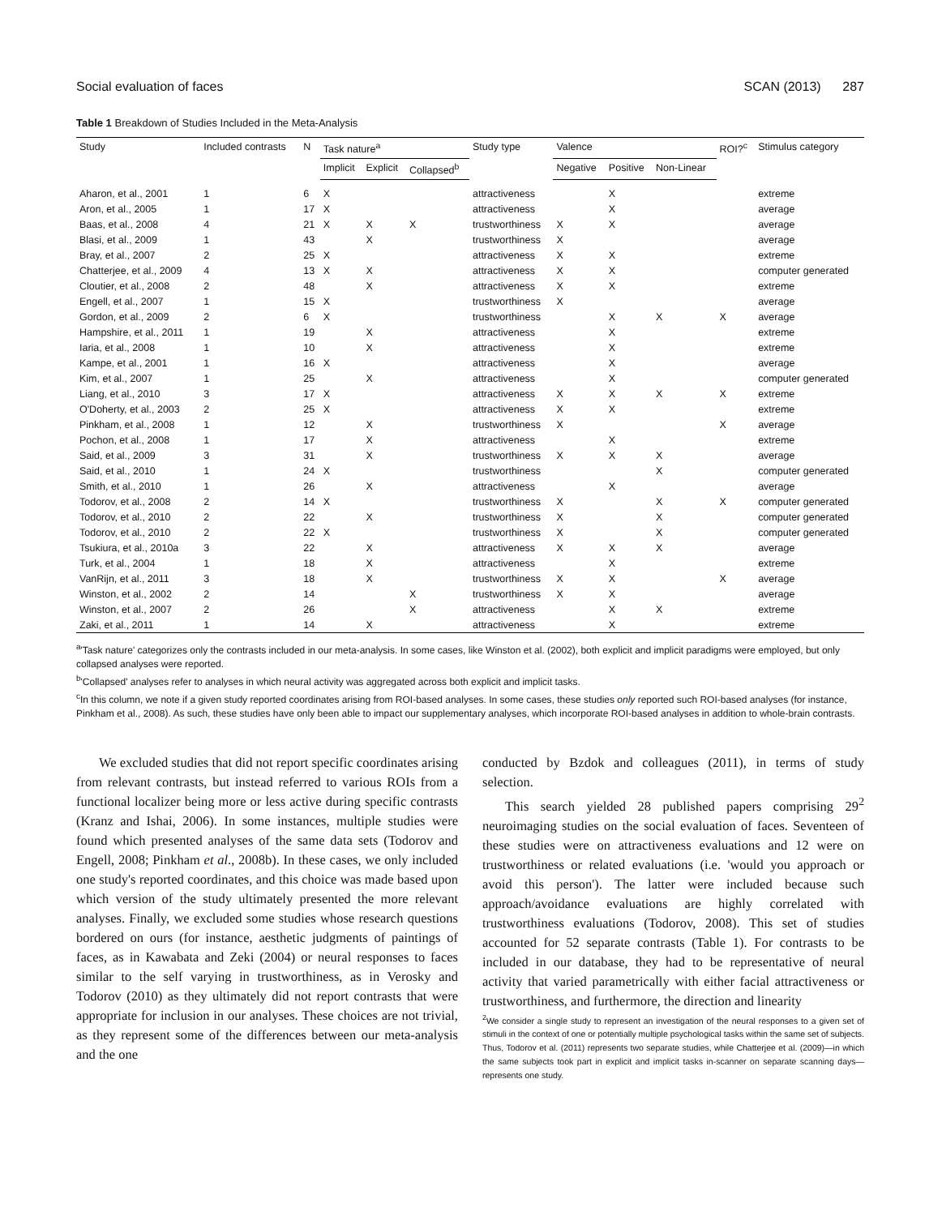Social evaluation of faces SCAN (2013) 287
Table 1 Breakdown of Studies Included in the Meta-Analysis
| Study | Included contrasts | N | Task nature<sup>a</sup> | | | Study type | Valence | | | ROI?<sup>c</sup> | Stimulus category |
| --- | --- | --- | --- | --- | --- | --- | --- | --- | --- | --- | --- |
| | | | Implicit | Explicit | Collapsed<sup>b</sup> | | Negative | Positive | Non-Linear | | |
| Aharon, et al., 2001 | 1 | 6 | X | | | attractiveness | | X | | | extreme |
| Aron, et al., 2005 | 1 | 17 | X | | | attractiveness | | X | | | average |
| Baas, et al., 2008 | 4 | 21 | X | X | X | trustworthiness | X | X | | | average |
| Blasi, et al., 2009 | 1 | 43 | | X | | trustworthiness | X | | | | average |
| Bray, et al., 2007 | 2 | 25 | X | | | attractiveness | X | X | | | extreme |
| Chatterjee, et al., 2009 | 4 | 13 | X | X | | attractiveness | X | X | | | computer generated |
| Cloutier, et al., 2008 | 2 | 48 | | X | | attractiveness | X | X | | | extreme |
| Engell, et al., 2007 | 1 | 15 | X | | | trustworthiness | X | | | | average |
| Gordon, et al., 2009 | 2 | 6 | X | | | trustworthiness | | X | X | X | average |
| Hampshire, et al., 2011 | 1 | 19 | | X | | attractiveness | | X | | | extreme |
| Iaria, et al., 2008 | 1 | 10 | | X | | attractiveness | | X | | | extreme |
| Kampe, et al., 2001 | 1 | 16 | X | | | attractiveness | | X | | | average |
| Kim, et al., 2007 | 1 | 25 | | X | | attractiveness | | X | | | computer generated |
| Liang, et al., 2010 | 3 | 17 | X | | | attractiveness | X | X | X | X | extreme |
| O'Doherty, et al., 2003 | 2 | 25 | X | | | attractiveness | X | X | | | extreme |
| Pinkham, et al., 2008 | 1 | 12 | | X | | trustworthiness | X | | | X | average |
| Pochon, et al., 2008 | 1 | 17 | | X | | attractiveness | | X | | | extreme |
| Said, et al., 2009 | 3 | 31 | | X | | trustworthiness | X | X | X | | average |
| Said, et al., 2010 | 1 | 24 | X | | | trustworthiness | | | X | | computer generated |
| Smith, et al., 2010 | 1 | 26 | | X | | attractiveness | | X | | | average |
| Todorov, et al., 2008 | 2 | 14 | X | | | trustworthiness | X | | X | X | computer generated |
| Todorov, et al., 2010 | 2 | 22 | | X | | trustworthiness | X | | X | | computer generated |
| Todorov, et al., 2010 | 2 | 22 | X | | | trustworthiness | X | | X | | computer generated |
| Tsukiura, et al., 2010a | 3 | 22 | | X | | attractiveness | X | X | X | | average |
| Turk, et al., 2004 | 1 | 18 | | X | | attractiveness | | X | | | extreme |
| VanRijn, et al., 2011 | 3 | 18 | | X | | trustworthiness | X | X | | X | average |
| Winston, et al., 2002 | 2 | 14 | | | X | trustworthiness | X | X | | | average |
| Winston, et al., 2007 | 2 | 26 | | | X | attractiveness | | X | X | | extreme |
| Zaki, et al., 2011 | 1 | 14 | | X | | attractiveness | | X | | | extreme |
<sup>a</sup> 'Task nature' categorizes only the contrasts included in our meta-analysis. In some cases, like Winston et al. (2002), both explicit and implicit paradigms were employed, but only collapsed analyses were reported.
<sup>b</sup> 'Collapsed' analyses refer to analyses in which neural activity was aggregated across both explicit and implicit tasks.
<sup>c</sup> In this column, we note if a given study reported coordinates arising from ROI-based analyses. In some cases, these studies only reported such ROI-based analyses (for instance, Pinkham et al., 2008). As such, these studies have only been able to impact our supplementary analyses, which incorporate ROI-based analyses in addition to whole-brain contrasts.
We excluded studies that did not report specific coordinates arising from relevant contrasts, but instead referred to various ROIs from a functional localizer being more or less active during specific contrasts (Kranz and Ishai, 2006). In some instances, multiple studies were found which presented analyses of the same data sets (Todorov and Engell, 2008; Pinkham et al., 2008b). In these cases, we only included one study's reported coordinates, and this choice was made based upon which version of the study ultimately presented the more relevant analyses. Finally, we excluded some studies whose research questions bordered on ours (for instance, aesthetic judgments of paintings of faces, as in Kawabata and Zeki (2004) or neural responses to faces similar to the self varying in trustworthiness, as in Verosky and Todorov (2010) as they ultimately did not report contrasts that were appropriate for inclusion in our analyses. These choices are not trivial, as they represent some of the differences between our meta-analysis and the one
conducted by Bzdok and colleagues (2011), in terms of study selection.
This search yielded 28 published papers comprising 29<sup>2</sup> neuroimaging studies on the social evaluation of faces. Seventeen of these studies were on attractiveness evaluations and 12 were on trustworthiness or related evaluations (i.e. 'would you approach or avoid this person'). The latter were included because such approach/avoidance evaluations are highly correlated with trustworthiness evaluations (Todorov, 2008). This set of studies accounted for 52 separate contrasts (Table 1). For contrasts to be included in our database, they had to be representative of neural activity that varied parametrically with either facial attractiveness or trustworthiness, and furthermore, the direction and linearity
<sup>2</sup> We consider a single study to represent an investigation of the neural responses to a given set of stimuli in the context of one or potentially multiple psychological tasks within the same set of subjects. Thus, Todorov et al. (2011) represents two separate studies, while Chatterjee et al. (2009)—in which the same subjects took part in explicit and implicit tasks in-scanner on separate scanning days—represents one study.